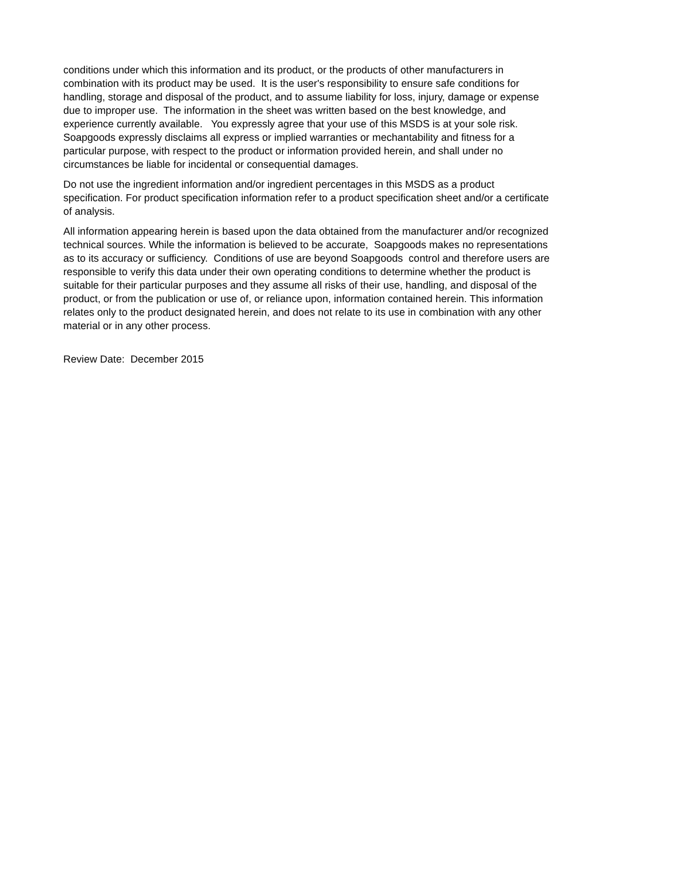conditions under which this information and its product, or the products of other manufacturers in combination with its product may be used. It is the user's responsibility to ensure safe conditions for handling, storage and disposal of the product, and to assume liability for loss, injury, damage or expense due to improper use. The information in the sheet was written based on the best knowledge, and experience currently available. You expressly agree that your use of this MSDS is at your sole risk. Soapgoods expressly disclaims all express or implied warranties or mechantability and fitness for a particular purpose, with respect to the product or information provided herein, and shall under no circumstances be liable for incidental or consequential damages.
Do not use the ingredient information and/or ingredient percentages in this MSDS as a product specification. For product specification information refer to a product specification sheet and/or a certificate of analysis.
All information appearing herein is based upon the data obtained from the manufacturer and/or recognized technical sources. While the information is believed to be accurate, Soapgoods makes no representations as to its accuracy or sufficiency. Conditions of use are beyond Soapgoods control and therefore users are responsible to verify this data under their own operating conditions to determine whether the product is suitable for their particular purposes and they assume all risks of their use, handling, and disposal of the product, or from the publication or use of, or reliance upon, information contained herein. This information relates only to the product designated herein, and does not relate to its use in combination with any other material or in any other process.
Review Date: December 2015